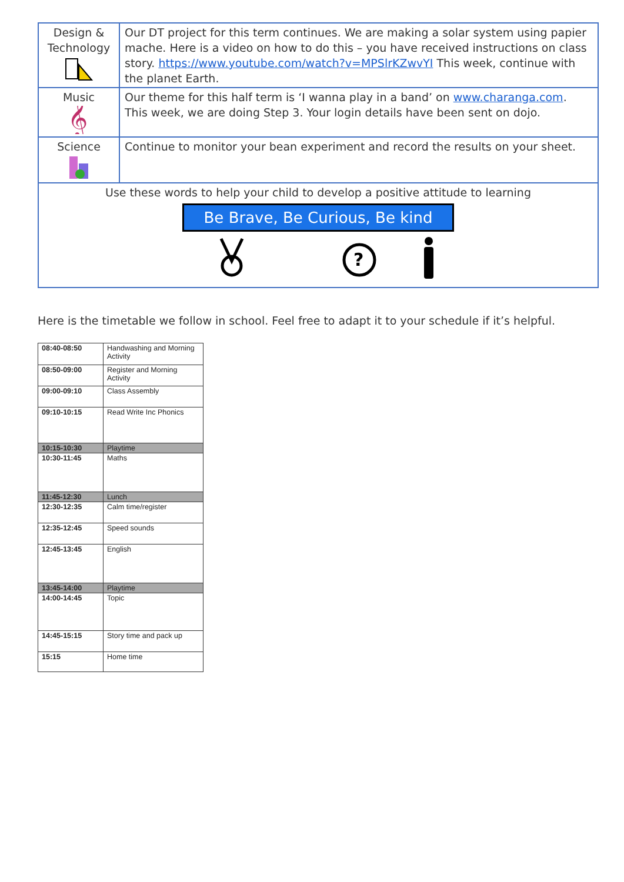| Design & Technology | Our DT project for this term continues. We are making a solar system using papier mache. Here is a video on how to do this – you have received instructions on class story. https://www.youtube.com/watch?v=MPSlrKZwvYI This week, continue with the planet Earth. |
| Music 𝄞 | Our theme for this half term is ‘I wanna play in a band’ on www.charanga.com . This week, we are doing Step 3. Your login details have been sent on dojo. |
| Science | Continue to monitor your bean experiment and record the results on your sheet. |
| Use these words to help your child to develop a positive attitude to learning Be Brave, Be Curious, Be kind ? | |
Here is the timetable we follow in school. Feel free to adapt it to your schedule if it’s helpful.
| 08:40-08:50 | Handwashing and Morning Activity |
| 08:50-09:00 | Register and Morning Activity |
| 09:00-09:10 | Class Assembly |
| 09:10-10:15 | Read Write Inc Phonics |
| 10:15-10:30 | Playtime |
| 10:30-11:45 | Maths |
| 11:45-12:30 | Lunch |
| 12:30-12:35 | Calm time/register |
| 12:35-12:45 | Speed sounds |
| 12:45-13:45 | English |
| 13:45-14:00 | Playtime |
| 14:00-14:45 | Topic |
| 14:45-15:15 | Story time and pack up |
| 15:15 | Home time |